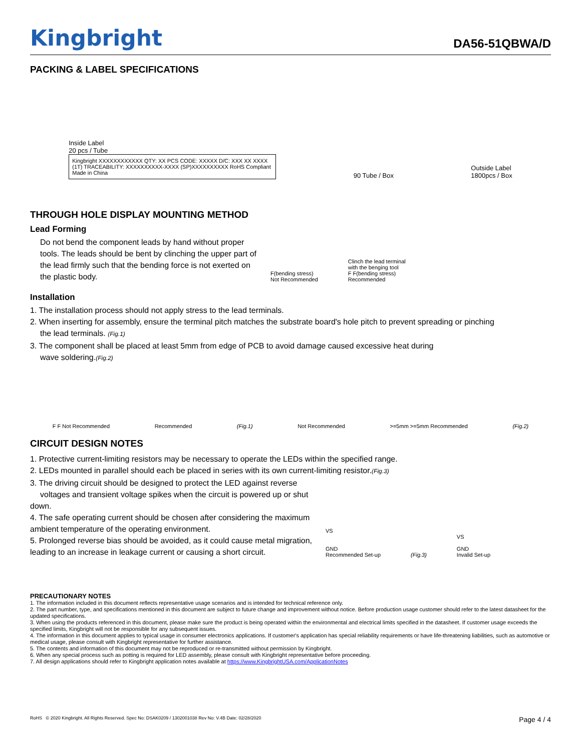Kingbright
DA56-51QBWA/D
PACKING & LABEL SPECIFICATIONS
Inside Label
20 pcs / Tube
Kingbright XXXXXXXXXXXX QTY: XX PCS CODE: XXXXX D/C: XXX XX XXXX (1T) TRACEABILITY: XXXXXXXXXX-XXXX (SP)XXXXXXXXXX RoHS Compliant Made in China
90 Tube / Box
Outside Label
1800pcs / Box
THROUGH HOLE DISPLAY MOUNTING METHOD
Lead Forming
Do not bend the component leads by hand without proper tools. The leads should be bent by clinching the upper part of the lead firmly such that the bending force is not exerted on the plastic body.
F(bending stress)
Not Recommended
Clinch the lead terminal
with the benging tool
F F(bending stress)
Recommended
Installation
1. The installation process should not apply stress to the lead terminals.
2. When inserting for assembly, ensure the terminal pitch matches the substrate board's hole pitch to prevent spreading or pinching
the lead terminals. (Fig.1)
3. The component shall be placed at least 5mm from edge of PCB to avoid damage caused excessive heat during
wave soldering.(Fig.2)
F F Not Recommended Recommended (Fig.1) Not Recommended >=5mm >=5mm Recommended (Fig.2)
CIRCUIT DESIGN NOTES
1. Protective current-limiting resistors may be necessary to operate the LEDs within the specified range.
2. LEDs mounted in parallel should each be placed in series with its own current-limiting resistor.(Fig.3)
3. The driving circuit should be designed to protect the LED against reverse
voltages and transient voltage spikes when the circuit is powered up or shut down.
4. The safe operating current should be chosen after considering the maximum ambient temperature of the operating environment.
5. Prolonged reverse bias should be avoided, as it could cause metal migration, leading to an increase in leakage current or causing a short circuit.
VS
GND
Recommended Set-up
(Fig.3)
VS
GND
Invalid Set-up
PRECAUTIONARY NOTES
1. The information included in this document reflects representative usage scenarios and is intended for technical reference only.
2. The part number, type, and specifications mentioned in this document are subject to future change and improvement without notice. Before production usage customer should refer to the latest datasheet for the updated specifications.
3. When using the products referenced in this document, please make sure the product is being operated within the environmental and electrical limits specified in the datasheet. If customer usage exceeds the specified limits, Kingbright will not be responsible for any subsequent issues.
4. The information in this document applies to typical usage in consumer electronics applications. If customer's application has special reliability requirements or have life-threatening liabilities, such as automotive or medical usage, please consult with Kingbright representative for further assistance.
5. The contents and information of this document may not be reproduced or re-transmitted without permission by Kingbright.
6. When any special process such as potting is required for LED assembly, please consult with Kingbright representative before proceeding.
7. All design applications should refer to Kingbright application notes available at https://www.KingbrightUSA.com/ApplicationNotes
RoHS © 2020 Kingbright. All Rights Reserved. Spec No: DSAK0209 / 1302001038 Rev No: V.4B Date: 02/28/2020 Page 4 / 4